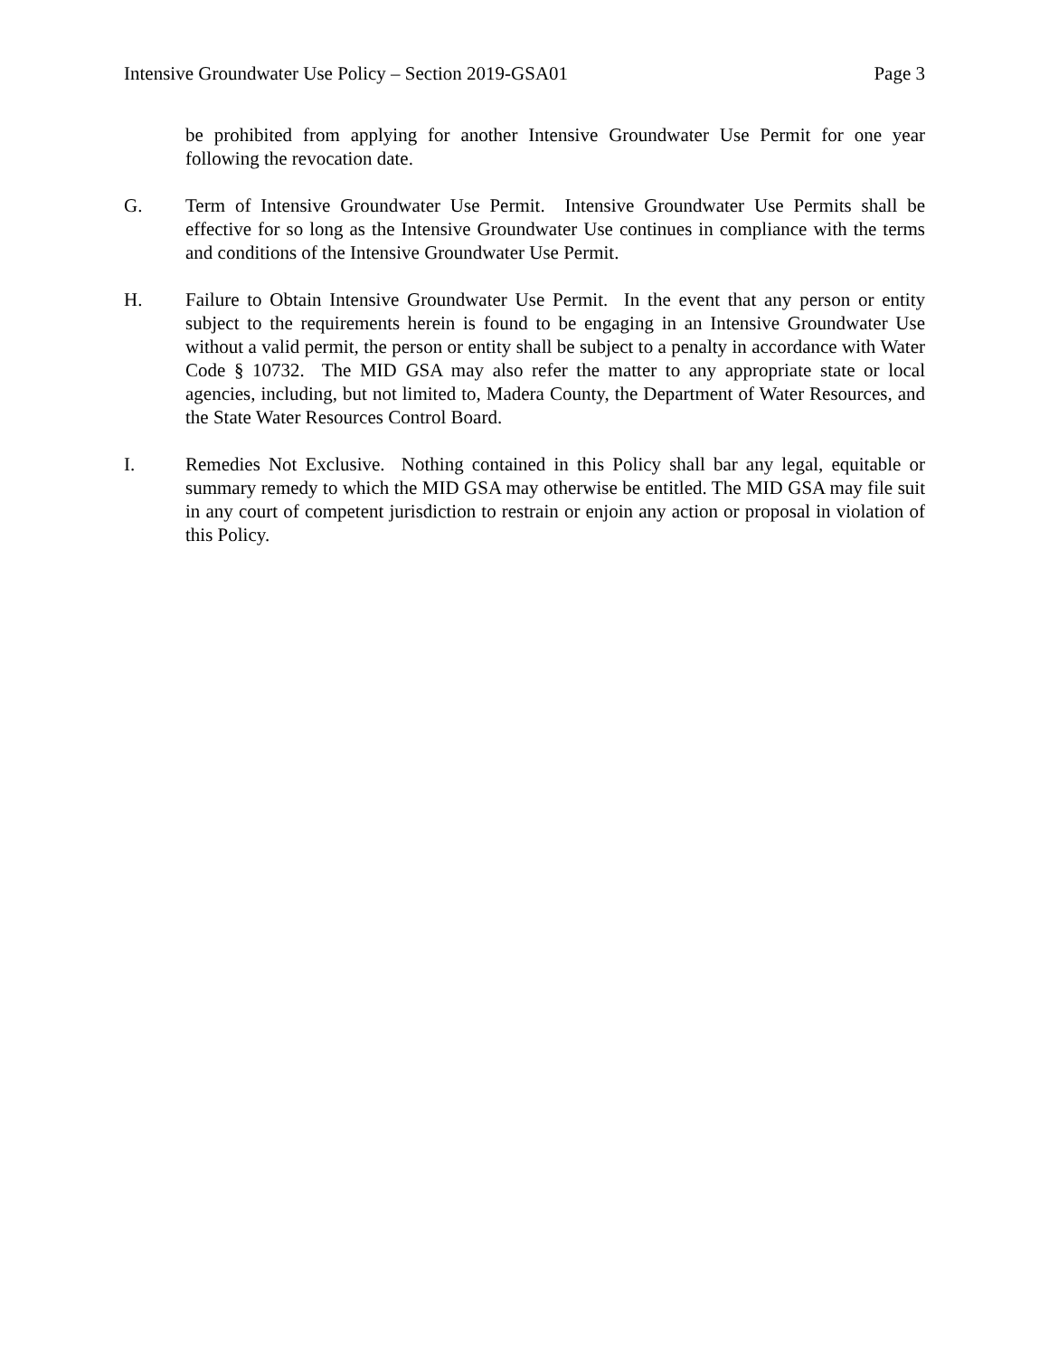Intensive Groundwater Use Policy – Section 2019-GSA01 Page 3
be prohibited from applying for another Intensive Groundwater Use Permit for one year following the revocation date.
G. Term of Intensive Groundwater Use Permit. Intensive Groundwater Use Permits shall be effective for so long as the Intensive Groundwater Use continues in compliance with the terms and conditions of the Intensive Groundwater Use Permit.
H. Failure to Obtain Intensive Groundwater Use Permit. In the event that any person or entity subject to the requirements herein is found to be engaging in an Intensive Groundwater Use without a valid permit, the person or entity shall be subject to a penalty in accordance with Water Code § 10732. The MID GSA may also refer the matter to any appropriate state or local agencies, including, but not limited to, Madera County, the Department of Water Resources, and the State Water Resources Control Board.
I. Remedies Not Exclusive. Nothing contained in this Policy shall bar any legal, equitable or summary remedy to which the MID GSA may otherwise be entitled. The MID GSA may file suit in any court of competent jurisdiction to restrain or enjoin any action or proposal in violation of this Policy.